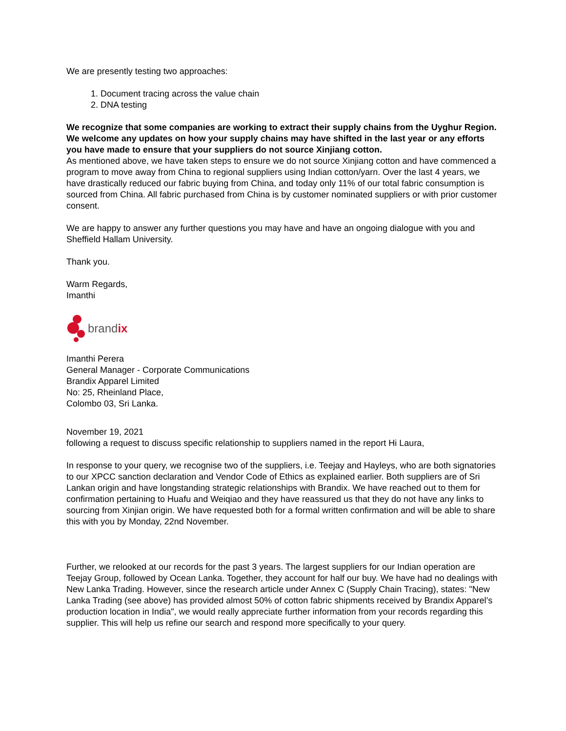We are presently testing two approaches:
1. Document tracing across the value chain
2. DNA testing
We recognize that some companies are working to extract their supply chains from the Uyghur Region. We welcome any updates on how your supply chains may have shifted in the last year or any efforts you have made to ensure that your suppliers do not source Xinjiang cotton.
As mentioned above, we have taken steps to ensure we do not source Xinjiang cotton and have commenced a program to move away from China to regional suppliers using Indian cotton/yarn. Over the last 4 years, we have drastically reduced our fabric buying from China, and today only 11% of our total fabric consumption is sourced from China. All fabric purchased from China is by customer nominated suppliers or with prior customer consent.
We are happy to answer any further questions you may have and have an ongoing dialogue with you and Sheffield Hallam University.
Thank you.
Warm Regards,
Imanthi
brandix
Imanthi Perera
General Manager - Corporate Communications
Brandix Apparel Limited
No: 25, Rheinland Place,
Colombo 03, Sri Lanka.
November 19, 2021
following a request to discuss specific relationship to suppliers named in the report Hi Laura,
In response to your query, we recognise two of the suppliers, i.e. Teejay and Hayleys, who are both signatories to our XPCC sanction declaration and Vendor Code of Ethics as explained earlier. Both suppliers are of Sri Lankan origin and have longstanding strategic relationships with Brandix. We have reached out to them for confirmation pertaining to Huafu and Weiqiao and they have reassured us that they do not have any links to sourcing from Xinjian origin. We have requested both for a formal written confirmation and will be able to share this with you by Monday, 22nd November.
Further, we relooked at our records for the past 3 years. The largest suppliers for our Indian operation are Teejay Group, followed by Ocean Lanka. Together, they account for half our buy. We have had no dealings with New Lanka Trading. However, since the research article under Annex C (Supply Chain Tracing), states: "New Lanka Trading (see above) has provided almost 50% of cotton fabric shipments received by Brandix Apparel’s production location in India", we would really appreciate further information from your records regarding this supplier. This will help us refine our search and respond more specifically to your query.